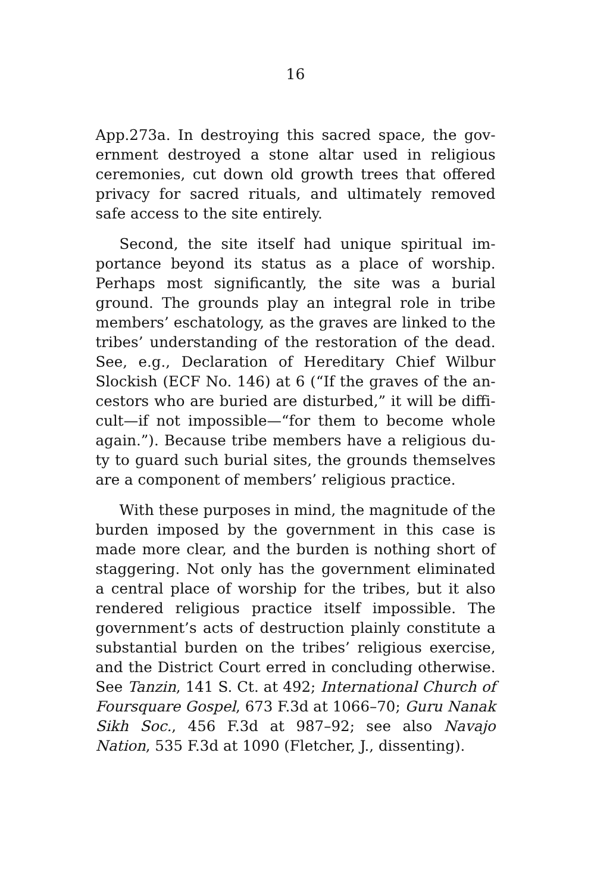16
App.273a. In destroying this sacred space, the gov­ernment destroyed a stone altar used in religious ceremonies, cut down old growth trees that offered privacy for sacred rituals, and ultimately removed safe access to the site entirely.
Second, the site itself had unique spiritual im­portance beyond its status as a place of worship. Perhaps most significantly, the site was a burial ground. The grounds play an integral role in tribe members’ eschatology, as the graves are linked to the tribes’ understanding of the restoration of the dead. See, e.g., Declaration of Hereditary Chief Wilbur Slockish (ECF No. 146) at 6 (“If the graves of the an­cestors who are buried are disturbed,” it will be diffi­cult—if not impossible—“for them to become whole again.”). Because tribe members have a religious du­ty to guard such burial sites, the grounds themselves are a component of members’ religious practice.
With these purposes in mind, the magnitude of the burden imposed by the government in this case is made more clear, and the burden is nothing short of staggering. Not only has the government eliminated a central place of worship for the tribes, but it also rendered religious practice itself impossible. The government’s acts of destruction plainly constitute a substantial burden on the tribes’ religious exercise, and the District Court erred in concluding otherwise. See Tanzin, 141 S. Ct. at 492; International Church of Foursquare Gospel, 673 F.3d at 1066–70; Guru Nanak Sikh Soc., 456 F.3d at 987–92; see also Nava­jo Nation, 535 F.3d at 1090 (Fletcher, J., dissenting).